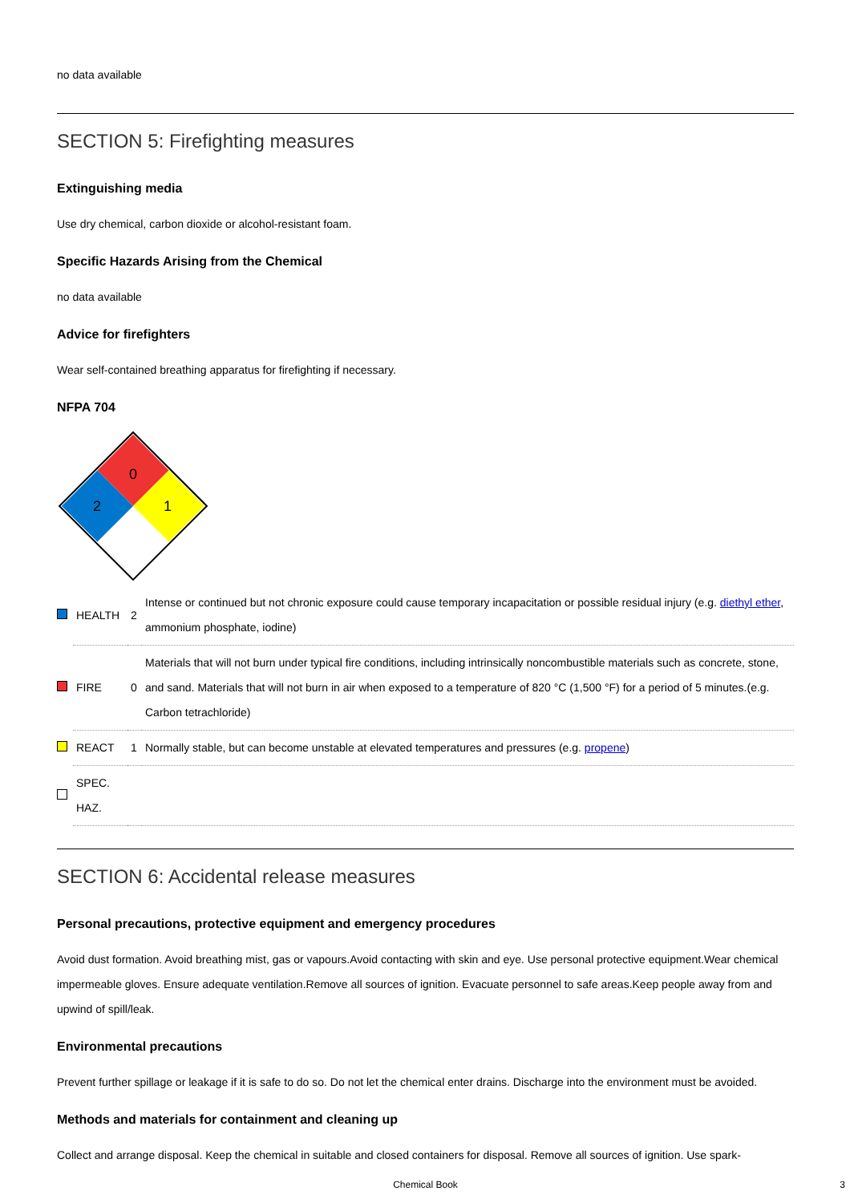no data available
SECTION 5: Firefighting measures
Extinguishing media
Use dry chemical, carbon dioxide or alcohol-resistant foam.
Specific Hazards Arising from the Chemical
no data available
Advice for firefighters
Wear self-contained breathing apparatus for firefighting if necessary.
NFPA 704
0
2
1
| | HEALTH | 2 | Intense or continued but not chronic exposure could cause temporary incapacitation or possible residual injury (e.g. diethyl ether , ammonium phosphate, iodine) |
| | FIRE | 0 | Materials that will not burn under typical fire conditions, including intrinsically noncombustible materials such as concrete, stone, and sand. Materials that will not burn in air when exposed to a temperature of 820 °C (1,500 °F) for a period of 5 minutes.(e.g. Carbon tetrachloride) |
| | REACT | 1 | Normally stable, but can become unstable at elevated temperatures and pressures (e.g. propene ) |
| | SPEC. HAZ. | | |
SECTION 6: Accidental release measures
Personal precautions, protective equipment and emergency procedures
Avoid dust formation. Avoid breathing mist, gas or vapours.Avoid contacting with skin and eye. Use personal protective equipment.Wear chemical impermeable gloves. Ensure adequate ventilation.Remove all sources of ignition. Evacuate personnel to safe areas.Keep people away from and upwind of spill/leak.
Environmental precautions
Prevent further spillage or leakage if it is safe to do so. Do not let the chemical enter drains. Discharge into the environment must be avoided.
Methods and materials for containment and cleaning up
Collect and arrange disposal. Keep the chemical in suitable and closed containers for disposal. Remove all sources of ignition. Use spark-
Chemical Book 3